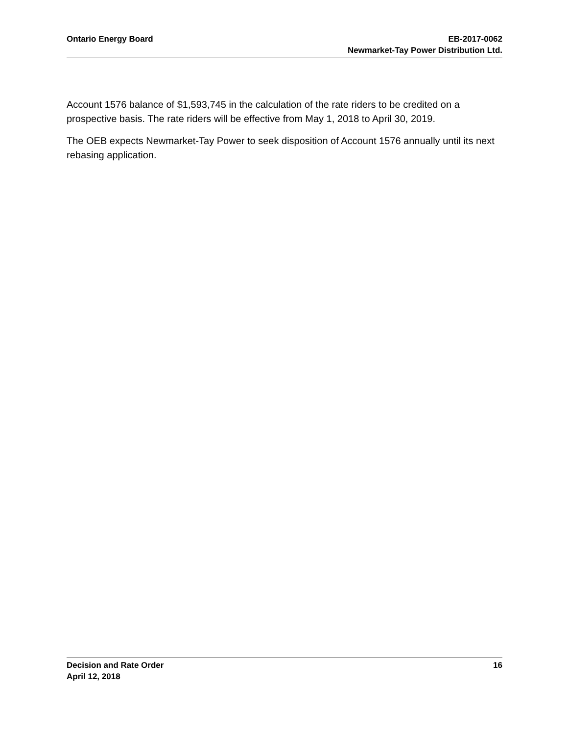Ontario Energy Board EB-2017-0062
Newmarket-Tay Power Distribution Ltd.
Account 1576 balance of $1,593,745 in the calculation of the rate riders to be credited on a prospective basis. The rate riders will be effective from May 1, 2018 to April 30, 2019.
The OEB expects Newmarket-Tay Power to seek disposition of Account 1576 annually until its next rebasing application.
Decision and Rate Order
April 12, 2018
16